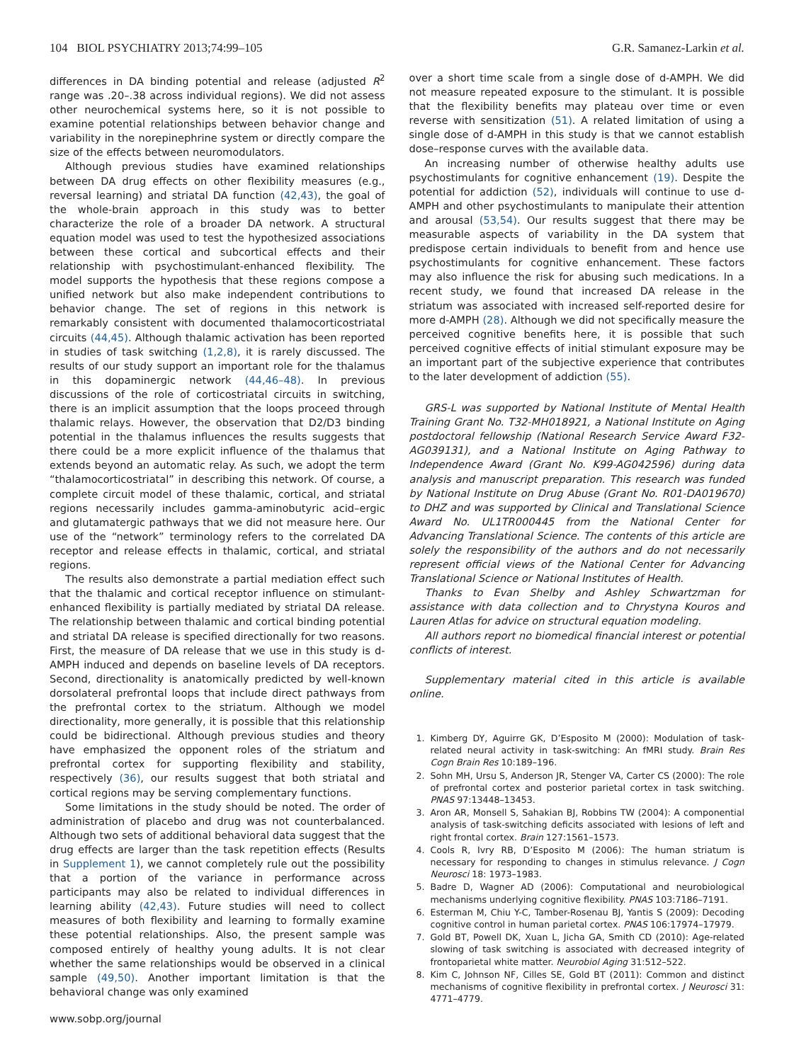104 BIOL PSYCHIATRY 2013;74:99–105 G.R. Samanez-Larkin et al.
differences in DA binding potential and release (adjusted R<sup>2</sup> range was .20–.38 across individual regions). We did not assess other neurochemical systems here, so it is not possible to examine potential relationships between behavior change and variability in the norepinephrine system or directly compare the size of the effects between neuromodulators.
Although previous studies have examined relationships between DA drug effects on other flexibility measures (e.g., reversal learning) and striatal DA function (42,43), the goal of the whole-brain approach in this study was to better characterize the role of a broader DA network. A structural equation model was used to test the hypothesized associations between these cortical and subcortical effects and their relationship with psychostimulant-enhanced flexibility. The model supports the hypothesis that these regions compose a unified network but also make independent contributions to behavior change. The set of regions in this network is remarkably consistent with documented thalamocorticostriatal circuits (44,45). Although thalamic activation has been reported in studies of task switching (1,2,8), it is rarely discussed. The results of our study support an important role for the thalamus in this dopaminergic network (44,46–48). In previous discussions of the role of corticostriatal circuits in switching, there is an implicit assumption that the loops proceed through thalamic relays. However, the observation that D2/D3 binding potential in the thalamus influences the results suggests that there could be a more explicit influence of the thalamus that extends beyond an automatic relay. As such, we adopt the term “thalamocorticostriatal” in describing this network. Of course, a complete circuit model of these thalamic, cortical, and striatal regions necessarily includes gamma-aminobutyric acid–ergic and glutamatergic pathways that we did not measure here. Our use of the “network” terminology refers to the correlated DA receptor and release effects in thalamic, cortical, and striatal regions.
The results also demonstrate a partial mediation effect such that the thalamic and cortical receptor influence on stimulant-enhanced flexibility is partially mediated by striatal DA release. The relationship between thalamic and cortical binding potential and striatal DA release is specified directionally for two reasons. First, the measure of DA release that we use in this study is d-AMPH induced and depends on baseline levels of DA receptors. Second, directionality is anatomically predicted by well-known dorsolateral prefrontal loops that include direct pathways from the prefrontal cortex to the striatum. Although we model directionality, more generally, it is possible that this relationship could be bidirectional. Although previous studies and theory have emphasized the opponent roles of the striatum and prefrontal cortex for supporting flexibility and stability, respectively (36), our results suggest that both striatal and cortical regions may be serving complementary functions.
Some limitations in the study should be noted. The order of administration of placebo and drug was not counterbalanced. Although two sets of additional behavioral data suggest that the drug effects are larger than the task repetition effects (Results in Supplement 1), we cannot completely rule out the possibility that a portion of the variance in performance across participants may also be related to individual differences in learning ability (42,43). Future studies will need to collect measures of both flexibility and learning to formally examine these potential relationships. Also, the present sample was composed entirely of healthy young adults. It is not clear whether the same relationships would be observed in a clinical sample (49,50). Another important limitation is that the behavioral change was only examined
www.sobp.org/journal
over a short time scale from a single dose of d-AMPH. We did not measure repeated exposure to the stimulant. It is possible that the flexibility benefits may plateau over time or even reverse with sensitization (51). A related limitation of using a single dose of d-AMPH in this study is that we cannot establish dose–response curves with the available data.
An increasing number of otherwise healthy adults use psychostimulants for cognitive enhancement (19). Despite the potential for addiction (52), individuals will continue to use d-AMPH and other psychostimulants to manipulate their attention and arousal (53,54). Our results suggest that there may be measurable aspects of variability in the DA system that predispose certain individuals to benefit from and hence use psychostimulants for cognitive enhancement. These factors may also influence the risk for abusing such medications. In a recent study, we found that increased DA release in the striatum was associated with increased self-reported desire for more d-AMPH (28). Although we did not specifically measure the perceived cognitive benefits here, it is possible that such perceived cognitive effects of initial stimulant exposure may be an important part of the subjective experience that contributes to the later development of addiction (55).
GRS-L was supported by National Institute of Mental Health Training Grant No. T32-MH018921, a National Institute on Aging postdoctoral fellowship (National Research Service Award F32-AG039131), and a National Institute on Aging Pathway to Independence Award (Grant No. K99-AG042596) during data analysis and manuscript preparation. This research was funded by National Institute on Drug Abuse (Grant No. R01-DA019670) to DHZ and was supported by Clinical and Translational Science Award No. UL1TR000445 from the National Center for Advancing Translational Science. The contents of this article are solely the responsibility of the authors and do not necessarily represent official views of the National Center for Advancing Translational Science or National Institutes of Health.
Thanks to Evan Shelby and Ashley Schwartzman for assistance with data collection and to Chrystyna Kouros and Lauren Atlas for advice on structural equation modeling.
All authors report no biomedical financial interest or potential conflicts of interest.
Supplementary material cited in this article is available online.
1. Kimberg DY, Aguirre GK, D’Esposito M (2000): Modulation of task-related neural activity in task-switching: An fMRI study. Brain Res Cogn Brain Res 10:189–196.
2. Sohn MH, Ursu S, Anderson JR, Stenger VA, Carter CS (2000): The role of prefrontal cortex and posterior parietal cortex in task switching. PNAS 97:13448–13453.
3. Aron AR, Monsell S, Sahakian BJ, Robbins TW (2004): A componential analysis of task-switching deficits associated with lesions of left and right frontal cortex. Brain 127:1561–1573.
4. Cools R, Ivry RB, D’Esposito M (2006): The human striatum is necessary for responding to changes in stimulus relevance. J Cogn Neurosci 18: 1973–1983.
5. Badre D, Wagner AD (2006): Computational and neurobiological mechanisms underlying cognitive flexibility. PNAS 103:7186–7191.
6. Esterman M, Chiu Y-C, Tamber-Rosenau BJ, Yantis S (2009): Decoding cognitive control in human parietal cortex. PNAS 106:17974–17979.
7. Gold BT, Powell DK, Xuan L, Jicha GA, Smith CD (2010): Age-related slowing of task switching is associated with decreased integrity of frontoparietal white matter. Neurobiol Aging 31:512–522.
8. Kim C, Johnson NF, Cilles SE, Gold BT (2011): Common and distinct mechanisms of cognitive flexibility in prefrontal cortex. J Neurosci 31: 4771–4779.